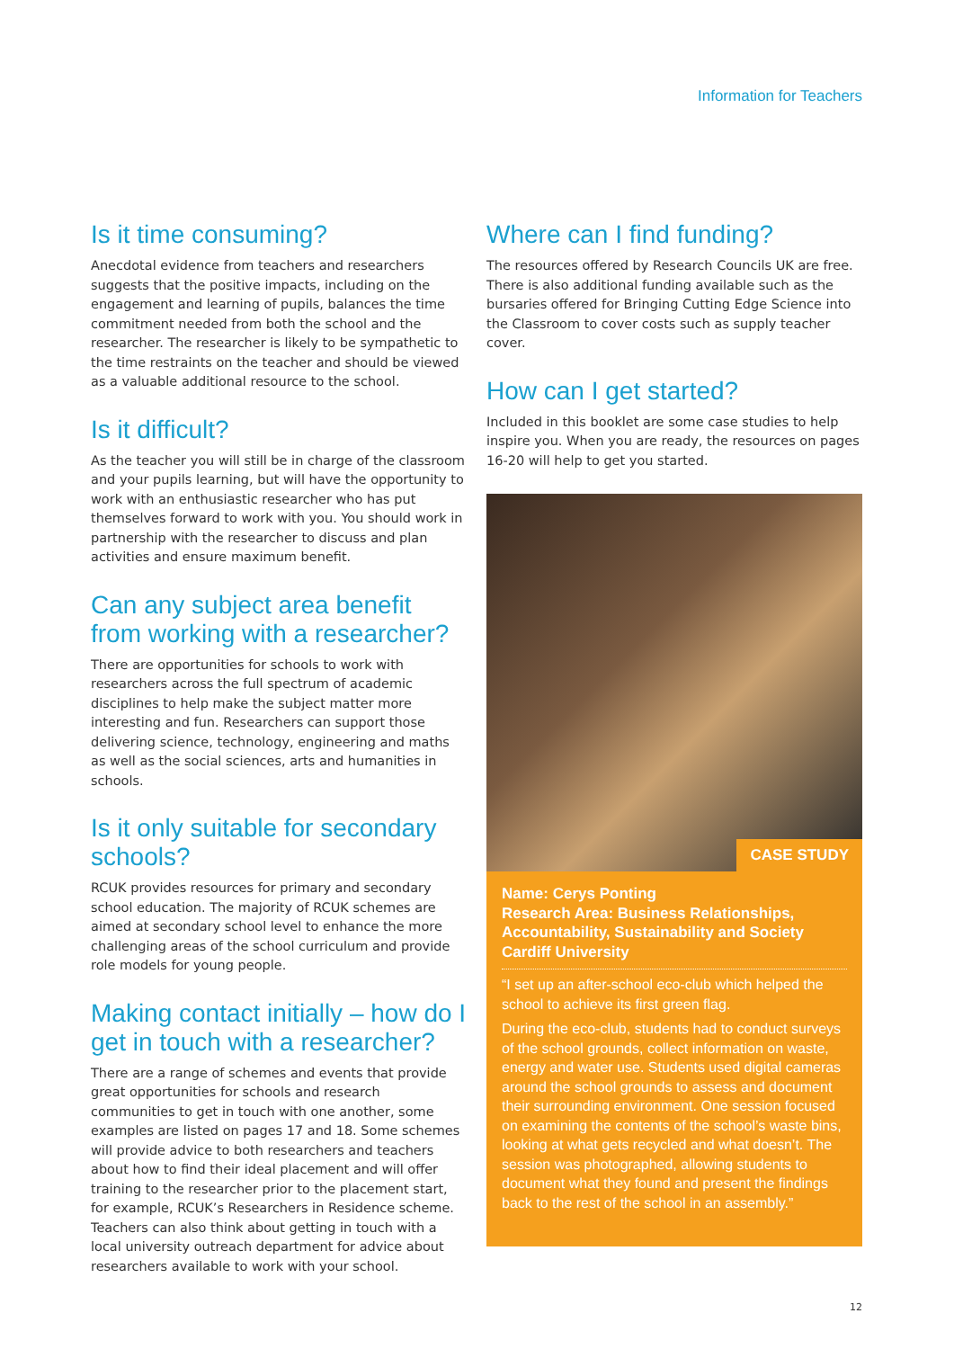Information for Teachers
Is it time consuming?
Anecdotal evidence from teachers and researchers suggests that the positive impacts, including on the engagement and learning of pupils, balances the time commitment needed from both the school and the researcher. The researcher is likely to be sympathetic to the time restraints on the teacher and should be viewed as a valuable additional resource to the school.
Is it difficult?
As the teacher you will still be in charge of the classroom and your pupils learning, but will have the opportunity to work with an enthusiastic researcher who has put themselves forward to work with you. You should work in partnership with the researcher to discuss and plan activities and ensure maximum benefit.
Can any subject area benefit from working with a researcher?
There are opportunities for schools to work with researchers across the full spectrum of academic disciplines to help make the subject matter more interesting and fun. Researchers can support those delivering science, technology, engineering and maths as well as the social sciences, arts and humanities in schools.
Is it only suitable for secondary schools?
RCUK provides resources for primary and secondary school education. The majority of RCUK schemes are aimed at secondary school level to enhance the more challenging areas of the school curriculum and provide role models for young people.
Making contact initially – how do I get in touch with a researcher?
There are a range of schemes and events that provide great opportunities for schools and research communities to get in touch with one another, some examples are listed on pages 17 and 18. Some schemes will provide advice to both researchers and teachers about how to find their ideal placement and will offer training to the researcher prior to the placement start, for example, RCUK’s Researchers in Residence scheme. Teachers can also think about getting in touch with a local university outreach department for advice about researchers available to work with your school.
Where can I find funding?
The resources offered by Research Councils UK are free. There is also additional funding available such as the bursaries offered for Bringing Cutting Edge Science into the Classroom to cover costs such as supply teacher cover.
How can I get started?
Included in this booklet are some case studies to help inspire you. When you are ready, the resources on pages 16-20 will help to get you started.
CASE STUDY
Name: Cerys Ponting
Research Area: Business Relationships, Accountability, Sustainability and Society
Cardiff University
“I set up an after-school eco-club which helped the school to achieve its first green flag.
During the eco-club, students had to conduct surveys of the school grounds, collect information on waste, energy and water use. Students used digital cameras around the school grounds to assess and document their surrounding environment. One session focused on examining the contents of the school’s waste bins, looking at what gets recycled and what doesn’t. The session was photographed, allowing students to document what they found and present the findings back to the rest of the school in an assembly.”
12